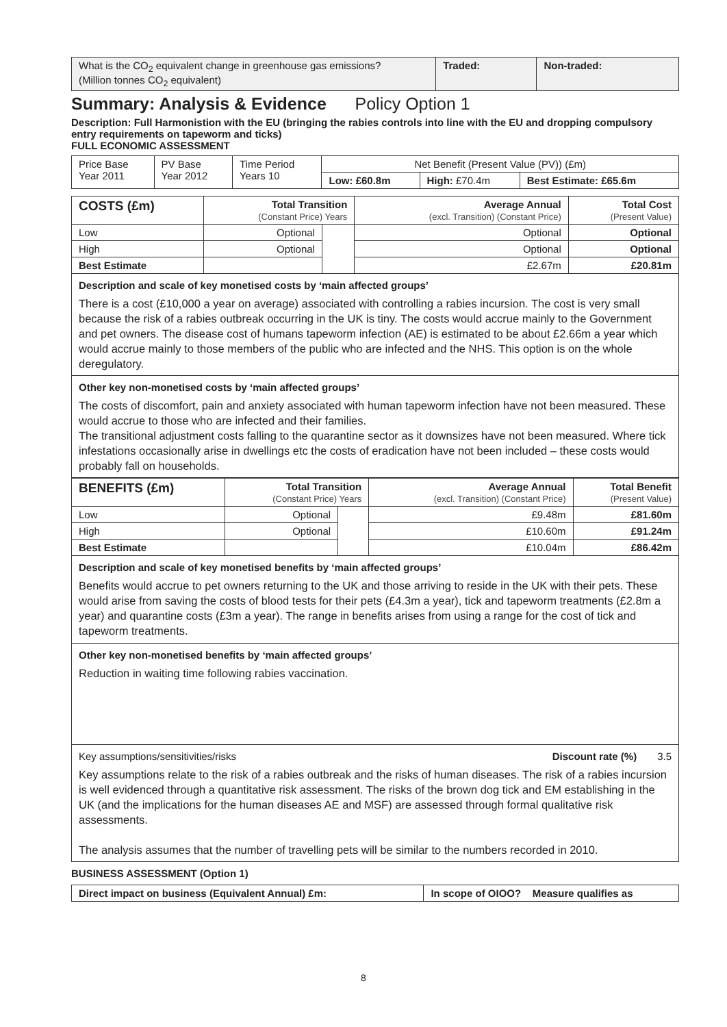| What is the CO<sub>2</sub> equivalent change in greenhouse gas emissions? (Million tonnes CO<sub>2</sub> equivalent) | Traded: | Non-traded: |
Summary: Analysis & Evidence Policy Option 1
Description: Full Harmonistion with the EU (bringing the rabies controls into line with the EU and dropping compulsory entry requirements on tapeworm and ticks)
FULL ECONOMIC ASSESSMENT
| Price Base Year 2011 | PV Base Year 2012 | Time Period Years 10 | Net Benefit (Present Value (PV)) (£m) | | |
| | | | Low: £60.8m | High: £70.4m | Best Estimate: £65.6m |
| COSTS (£m) | Total Transition (Constant Price) Years | | Average Annual (excl. Transition) (Constant Price) | Total Cost (Present Value) |
| --- | --- | --- | --- | --- |
| Low | Optional | | Optional | Optional |
| High | Optional | | Optional | Optional |
| Best Estimate | | | £2.67m | £20.81m |
Description and scale of key monetised costs by ‘main affected groups’
There is a cost (£10,000 a year on average) associated with controlling a rabies incursion. The cost is very small because the risk of a rabies outbreak occurring in the UK is tiny. The costs would accrue mainly to the Government and pet owners. The disease cost of humans tapeworm infection (AE) is estimated to be about £2.66m a year which would accrue mainly to those members of the public who are infected and the NHS. This option is on the whole deregulatory.
Other key non-monetised costs by ‘main affected groups’
The costs of discomfort, pain and anxiety associated with human tapeworm infection have not been measured. These would accrue to those who are infected and their families.
The transitional adjustment costs falling to the quarantine sector as it downsizes have not been measured. Where tick infestations occasionally arise in dwellings etc the costs of eradication have not been included – these costs would probably fall on households.
| BENEFITS (£m) | Total Transition (Constant Price) Years | | Average Annual (excl. Transition) (Constant Price) | Total Benefit (Present Value) |
| --- | --- | --- | --- | --- |
| Low | Optional | | £9.48m | £81.60m |
| High | Optional | | £10.60m | £91.24m |
| Best Estimate | | | £10.04m | £86.42m |
Description and scale of key monetised benefits by ‘main affected groups’
Benefits would accrue to pet owners returning to the UK and those arriving to reside in the UK with their pets. These would arise from saving the costs of blood tests for their pets (£4.3m a year), tick and tapeworm treatments (£2.8m a year) and quarantine costs (£3m a year). The range in benefits arises from using a range for the cost of tick and tapeworm treatments.
Other key non-monetised benefits by ‘main affected groups’
Reduction in waiting time following rabies vaccination.
Key assumptions/sensitivities/risks Discount rate (%) 3.5
Key assumptions relate to the risk of a rabies outbreak and the risks of human diseases. The risk of a rabies incursion is well evidenced through a quantitative risk assessment. The risks of the brown dog tick and EM establishing in the UK (and the implications for the human diseases AE and MSF) are assessed through formal qualitative risk assessments.
The analysis assumes that the number of travelling pets will be similar to the numbers recorded in 2010.
BUSINESS ASSESSMENT (Option 1)
| Direct impact on business (Equivalent Annual) £m: | In scope of OIOO? Measure qualifies as |
8